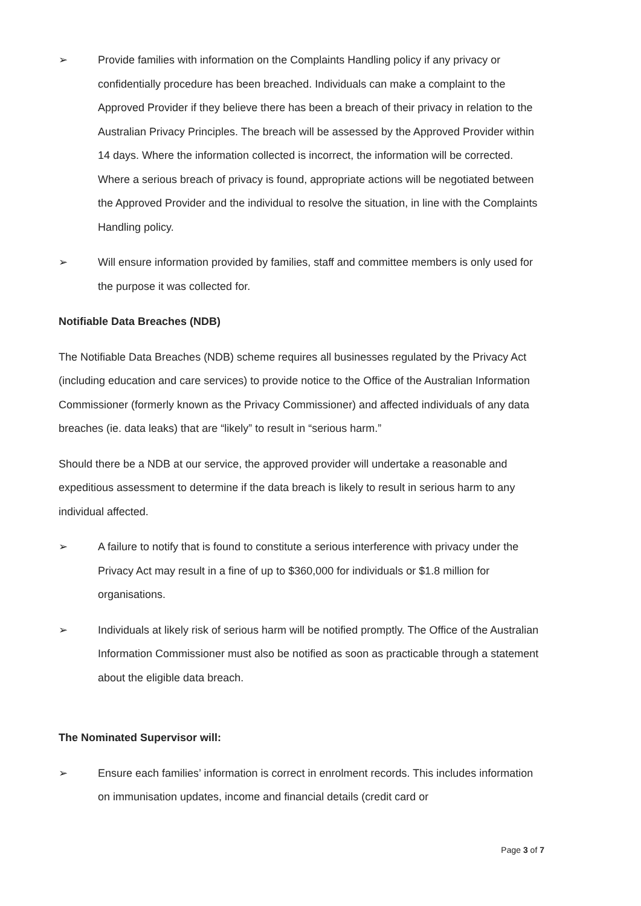➢ Provide families with information on the Complaints Handling policy if any privacy or confidentially procedure has been breached. Individuals can make a complaint to the Approved Provider if they believe there has been a breach of their privacy in relation to the Australian Privacy Principles. The breach will be assessed by the Approved Provider within 14 days. Where the information collected is incorrect, the information will be corrected. Where a serious breach of privacy is found, appropriate actions will be negotiated between the Approved Provider and the individual to resolve the situation, in line with the Complaints Handling policy.
➢ Will ensure information provided by families, staff and committee members is only used for the purpose it was collected for.
Notifiable Data Breaches (NDB)
The Notifiable Data Breaches (NDB) scheme requires all businesses regulated by the Privacy Act (including education and care services) to provide notice to the Office of the Australian Information Commissioner (formerly known as the Privacy Commissioner) and affected individuals of any data breaches (ie. data leaks) that are “likely” to result in “serious harm.”
Should there be a NDB at our service, the approved provider will undertake a reasonable and expeditious assessment to determine if the data breach is likely to result in serious harm to any individual affected.
➢ A failure to notify that is found to constitute a serious interference with privacy under the Privacy Act may result in a fine of up to $360,000 for individuals or $1.8 million for organisations.
➢ Individuals at likely risk of serious harm will be notified promptly. The Office of the Australian Information Commissioner must also be notified as soon as practicable through a statement about the eligible data breach.
The Nominated Supervisor will:
➢ Ensure each families’ information is correct in enrolment records. This includes information on immunisation updates, income and financial details (credit card or
Page 3 of 7